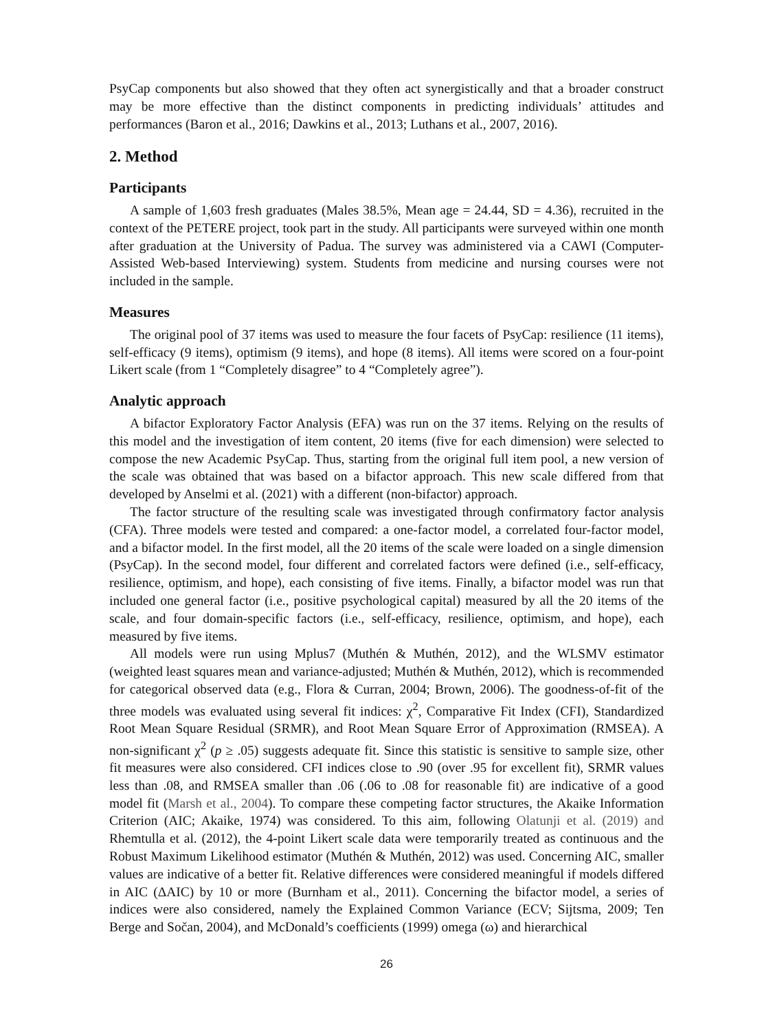PsyCap components but also showed that they often act synergistically and that a broader construct may be more effective than the distinct components in predicting individuals’ attitudes and performances (Baron et al., 2016; Dawkins et al., 2013; Luthans et al., 2007, 2016).
2. Method
Participants
A sample of 1,603 fresh graduates (Males 38.5%, Mean age = 24.44, SD = 4.36), recruited in the context of the PETERE project, took part in the study. All participants were surveyed within one month after graduation at the University of Padua. The survey was administered via a CAWI (Computer-Assisted Web-based Interviewing) system. Students from medicine and nursing courses were not included in the sample.
Measures
The original pool of 37 items was used to measure the four facets of PsyCap: resilience (11 items), self-efficacy (9 items), optimism (9 items), and hope (8 items). All items were scored on a four-point Likert scale (from 1 “Completely disagree” to 4 “Completely agree”).
Analytic approach
A bifactor Exploratory Factor Analysis (EFA) was run on the 37 items. Relying on the results of this model and the investigation of item content, 20 items (five for each dimension) were selected to compose the new Academic PsyCap. Thus, starting from the original full item pool, a new version of the scale was obtained that was based on a bifactor approach. This new scale differed from that developed by Anselmi et al. (2021) with a different (non-bifactor) approach.
The factor structure of the resulting scale was investigated through confirmatory factor analysis (CFA). Three models were tested and compared: a one-factor model, a correlated four-factor model, and a bifactor model. In the first model, all the 20 items of the scale were loaded on a single dimension (PsyCap). In the second model, four different and correlated factors were defined (i.e., self-efficacy, resilience, optimism, and hope), each consisting of five items. Finally, a bifactor model was run that included one general factor (i.e., positive psychological capital) measured by all the 20 items of the scale, and four domain-specific factors (i.e., self-efficacy, resilience, optimism, and hope), each measured by five items.
All models were run using Mplus7 (Muthén & Muthén, 2012), and the WLSMV estimator (weighted least squares mean and variance-adjusted; Muthén & Muthén, 2012), which is recommended for categorical observed data (e.g., Flora & Curran, 2004; Brown, 2006). The goodness-of-fit of the three models was evaluated using several fit indices: χ<sup>2</sup>, Comparative Fit Index (CFI), Standardized Root Mean Square Residual (SRMR), and Root Mean Square Error of Approximation (RMSEA). A non-significant χ<sup>2</sup> (p ≥ .05) suggests adequate fit. Since this statistic is sensitive to sample size, other fit measures were also considered. CFI indices close to .90 (over .95 for excellent fit), SRMR values less than .08, and RMSEA smaller than .06 (.06 to .08 for reasonable fit) are indicative of a good model fit (Marsh et al., 2004). To compare these competing factor structures, the Akaike Information Criterion (AIC; Akaike, 1974) was considered. To this aim, following Olatunji et al. (2019) and Rhemtulla et al. (2012), the 4-point Likert scale data were temporarily treated as continuous and the Robust Maximum Likelihood estimator (Muthén & Muthén, 2012) was used. Concerning AIC, smaller values are indicative of a better fit. Relative differences were considered meaningful if models differed in AIC (ΔAIC) by 10 or more (Burnham et al., 2011). Concerning the bifactor model, a series of indices were also considered, namely the Explained Common Variance (ECV; Sijtsma, 2009; Ten Berge and Sočan, 2004), and McDonald’s coefficients (1999) omega (ω) and hierarchical
26